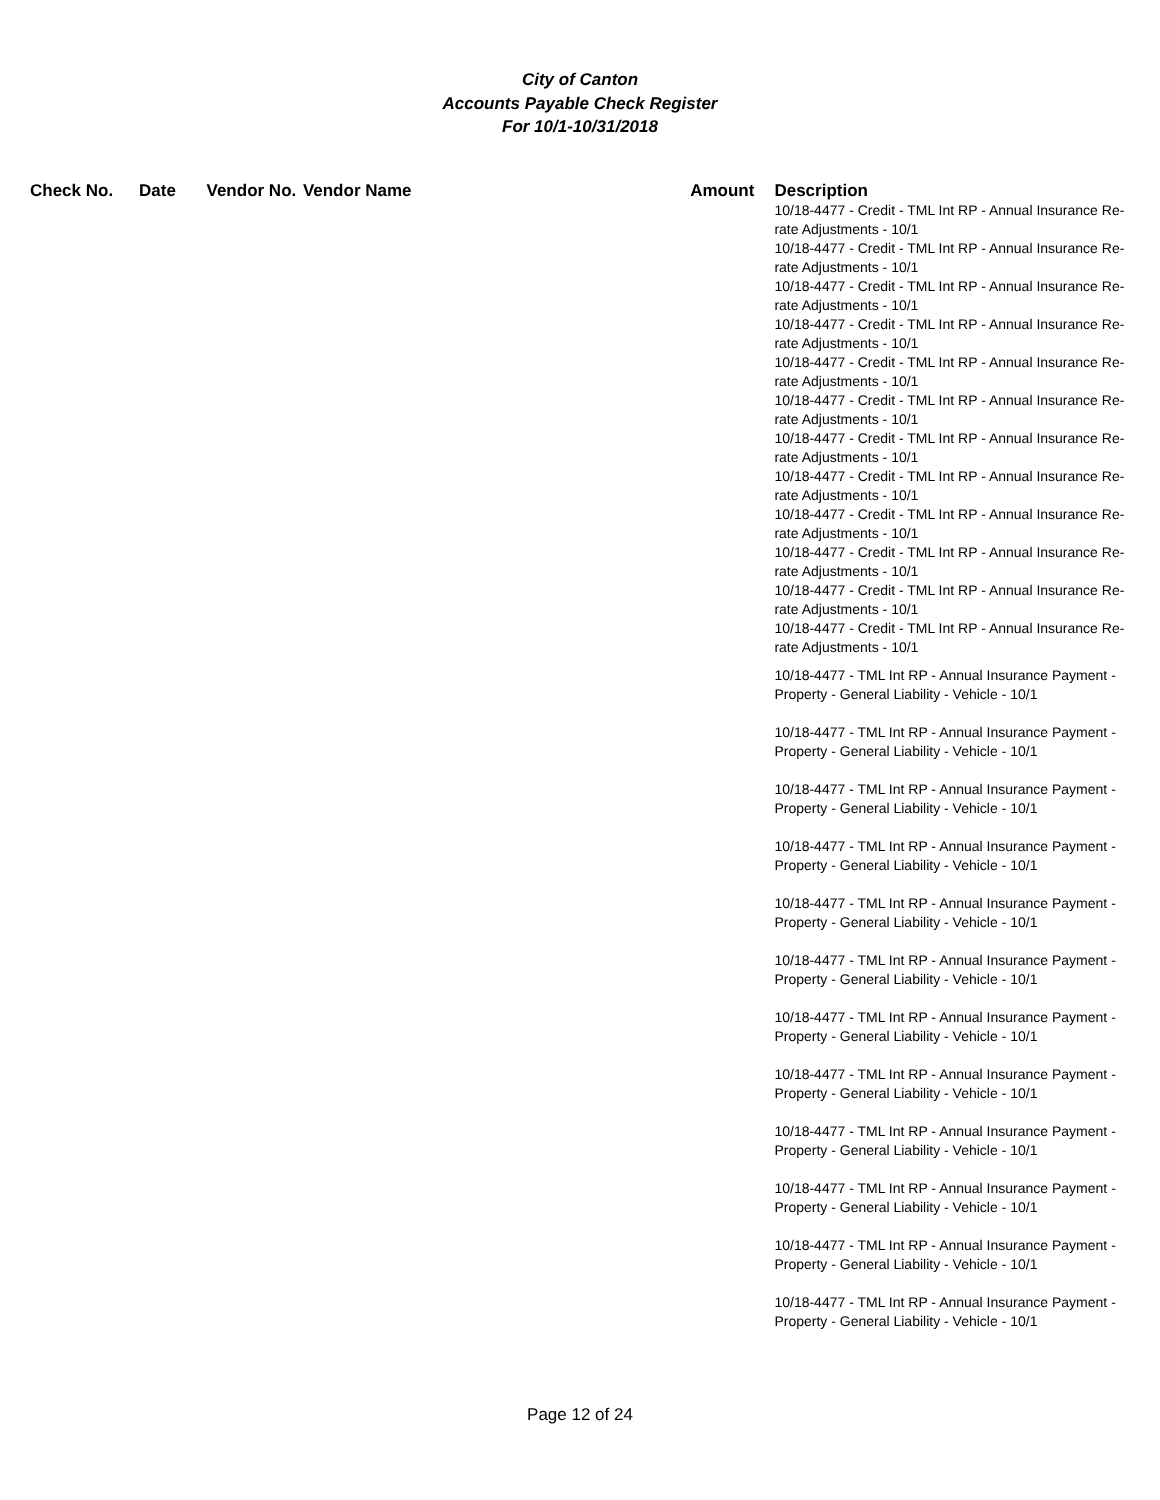City of Canton
Accounts Payable Check Register
For 10/1-10/31/2018
| Check No. | Date | Vendor No. | Vendor Name | Amount | Description |
| --- | --- | --- | --- | --- | --- |
| | | | | | 10/18-4477 - Credit - TML Int RP - Annual Insurance Re-rate Adjustments - 10/1 10/18-4477 - Credit - TML Int RP - Annual Insurance Re-rate Adjustments - 10/1 10/18-4477 - Credit - TML Int RP - Annual Insurance Re-rate Adjustments - 10/1 10/18-4477 - Credit - TML Int RP - Annual Insurance Re-rate Adjustments - 10/1 10/18-4477 - Credit - TML Int RP - Annual Insurance Re-rate Adjustments - 10/1 10/18-4477 - Credit - TML Int RP - Annual Insurance Re-rate Adjustments - 10/1 10/18-4477 - Credit - TML Int RP - Annual Insurance Re-rate Adjustments - 10/1 10/18-4477 - Credit - TML Int RP - Annual Insurance Re-rate Adjustments - 10/1 10/18-4477 - Credit - TML Int RP - Annual Insurance Re-rate Adjustments - 10/1 10/18-4477 - Credit - TML Int RP - Annual Insurance Re-rate Adjustments - 10/1 10/18-4477 - Credit - TML Int RP - Annual Insurance Re-rate Adjustments - 10/1 10/18-4477 - Credit - TML Int RP - Annual Insurance Re-rate Adjustments - 10/1 |
| | | | | | 10/18-4477 - TML Int RP - Annual Insurance Payment - Property - General Liability - Vehicle - 10/1 |
| | | | | | 10/18-4477 - TML Int RP - Annual Insurance Payment - Property - General Liability - Vehicle - 10/1 |
| | | | | | 10/18-4477 - TML Int RP - Annual Insurance Payment - Property - General Liability - Vehicle - 10/1 |
| | | | | | 10/18-4477 - TML Int RP - Annual Insurance Payment - Property - General Liability - Vehicle - 10/1 |
| | | | | | 10/18-4477 - TML Int RP - Annual Insurance Payment - Property - General Liability - Vehicle - 10/1 |
| | | | | | 10/18-4477 - TML Int RP - Annual Insurance Payment - Property - General Liability - Vehicle - 10/1 |
| | | | | | 10/18-4477 - TML Int RP - Annual Insurance Payment - Property - General Liability - Vehicle - 10/1 |
| | | | | | 10/18-4477 - TML Int RP - Annual Insurance Payment - Property - General Liability - Vehicle - 10/1 |
| | | | | | 10/18-4477 - TML Int RP - Annual Insurance Payment - Property - General Liability - Vehicle - 10/1 |
| | | | | | 10/18-4477 - TML Int RP - Annual Insurance Payment - Property - General Liability - Vehicle - 10/1 |
| | | | | | 10/18-4477 - TML Int RP - Annual Insurance Payment - Property - General Liability - Vehicle - 10/1 |
| | | | | | 10/18-4477 - TML Int RP - Annual Insurance Payment - Property - General Liability - Vehicle - 10/1 |
Page 12 of 24